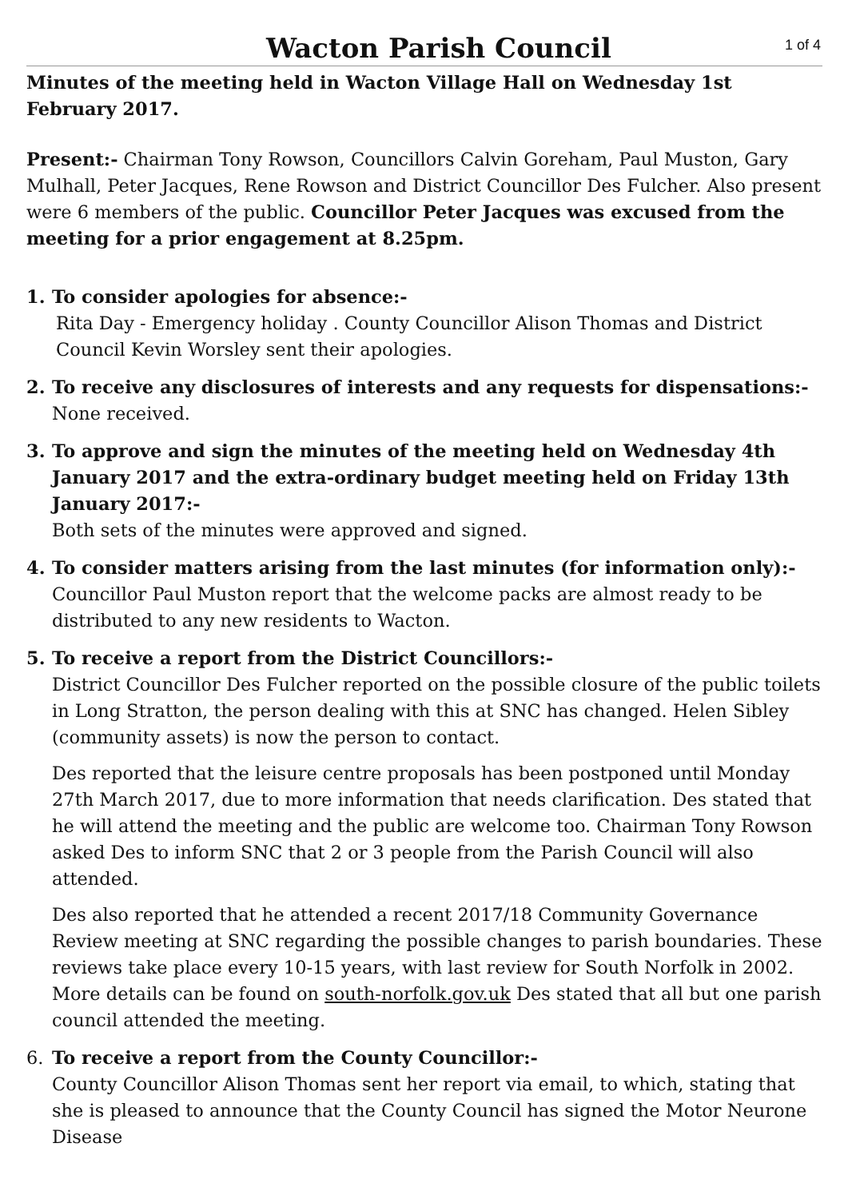Wacton Parish Council
1 of 4
Minutes of the meeting held in Wacton Village Hall on Wednesday 1st February 2017.
Present:- Chairman Tony Rowson, Councillors Calvin Goreham, Paul Muston, Gary Mulhall, Peter Jacques, Rene Rowson and District Councillor Des Fulcher. Also present were 6 members of the public. Councillor Peter Jacques was excused from the meeting for a prior engagement at 8.25pm.
1.
To consider apologies for absence:-
Rita Day - Emergency holiday . County Councillor Alison Thomas and District Council Kevin Worsley sent their apologies.
2.
To receive any disclosures of interests and any requests for dispensations:-
None received.
3.
To approve and sign the minutes of the meeting held on Wednesday 4th January 2017 and the extra-ordinary budget meeting held on Friday 13th January 2017:-
Both sets of the minutes were approved and signed.
4.
To consider matters arising from the last minutes (for information only):-
Councillor Paul Muston report that the welcome packs are almost ready to be distributed to any new residents to Wacton.
5.
To receive a report from the District Councillors:-
District Councillor Des Fulcher reported on the possible closure of the public toilets in Long Stratton, the person dealing with this at SNC has changed. Helen Sibley (community assets) is now the person to contact.
Des reported that the leisure centre proposals has been postponed until Monday 27th March 2017, due to more information that needs clarification. Des stated that he will attend the meeting and the public are welcome too. Chairman Tony Rowson asked Des to inform SNC that 2 or 3 people from the Parish Council will also attended.
Des also reported that he attended a recent 2017/18 Community Governance Review meeting at SNC regarding the possible changes to parish boundaries. These reviews take place every 10-15 years, with last review for South Norfolk in 2002. More details can be found on south-norfolk.gov.uk Des stated that all but one parish council attended the meeting.
6.
To receive a report from the County Councillor:-
County Councillor Alison Thomas sent her report via email, to which, stating that she is pleased to announce that the County Council has signed the Motor Neurone Disease